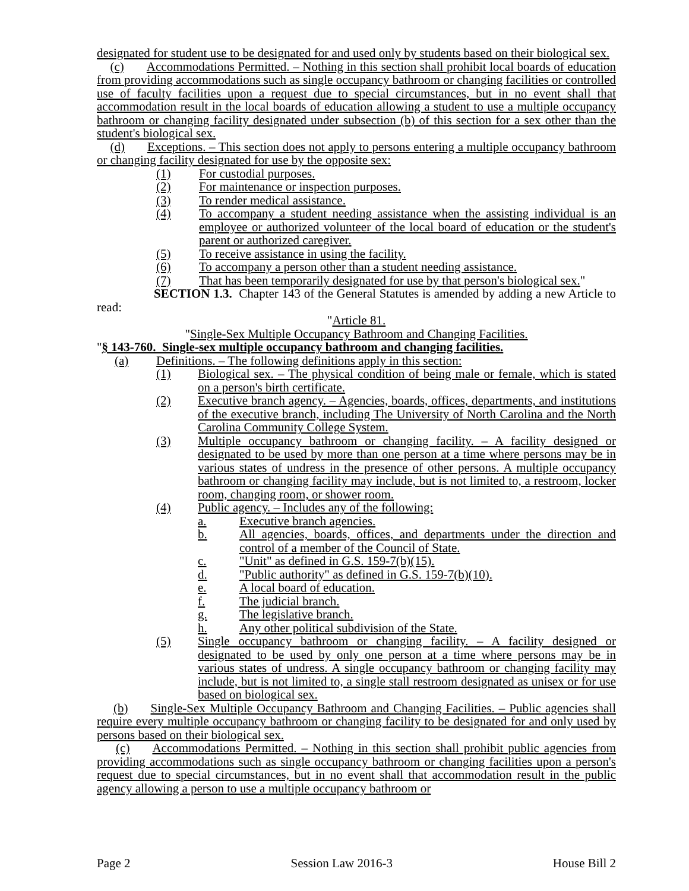designated for student use to be designated for and used only by students based on their biological sex.
(c) Accommodations Permitted. – Nothing in this section shall prohibit local boards of education from providing accommodations such as single occupancy bathroom or changing facilities or controlled use of faculty facilities upon a request due to special circumstances, but in no event shall that accommodation result in the local boards of education allowing a student to use a multiple occupancy bathroom or changing facility designated under subsection (b) of this section for a sex other than the student's biological sex.
(d) Exceptions. – This section does not apply to persons entering a multiple occupancy bathroom or changing facility designated for use by the opposite sex:
(1) For custodial purposes.
(2) For maintenance or inspection purposes.
(3) To render medical assistance.
(4) To accompany a student needing assistance when the assisting individual is an employee or authorized volunteer of the local board of education or the student's parent or authorized caregiver.
(5) To receive assistance in using the facility.
(6) To accompany a person other than a student needing assistance.
(7) That has been temporarily designated for use by that person's biological sex."
SECTION 1.3. Chapter 143 of the General Statutes is amended by adding a new Article to read:
"Article 81.
"Single-Sex Multiple Occupancy Bathroom and Changing Facilities.
"§ 143-760. Single-sex multiple occupancy bathroom and changing facilities.
(a) Definitions. – The following definitions apply in this section:
(1) Biological sex. – The physical condition of being male or female, which is stated on a person's birth certificate.
(2) Executive branch agency. – Agencies, boards, offices, departments, and institutions of the executive branch, including The University of North Carolina and the North Carolina Community College System.
(3) Multiple occupancy bathroom or changing facility. – A facility designed or designated to be used by more than one person at a time where persons may be in various states of undress in the presence of other persons. A multiple occupancy bathroom or changing facility may include, but is not limited to, a restroom, locker room, changing room, or shower room.
(4) Public agency. – Includes any of the following:
a. Executive branch agencies.
b. All agencies, boards, offices, and departments under the direction and control of a member of the Council of State.
c. "Unit" as defined in G.S. 159-7(b)(15).
d. "Public authority" as defined in G.S. 159-7(b)(10).
e. A local board of education.
f. The judicial branch.
g. The legislative branch.
h. Any other political subdivision of the State.
(5) Single occupancy bathroom or changing facility. – A facility designed or designated to be used by only one person at a time where persons may be in various states of undress. A single occupancy bathroom or changing facility may include, but is not limited to, a single stall restroom designated as unisex or for use based on biological sex.
(b) Single-Sex Multiple Occupancy Bathroom and Changing Facilities. – Public agencies shall require every multiple occupancy bathroom or changing facility to be designated for and only used by persons based on their biological sex.
(c) Accommodations Permitted. – Nothing in this section shall prohibit public agencies from providing accommodations such as single occupancy bathroom or changing facilities upon a person's request due to special circumstances, but in no event shall that accommodation result in the public agency allowing a person to use a multiple occupancy bathroom or
Page 2 Session Law 2016-3 House Bill 2